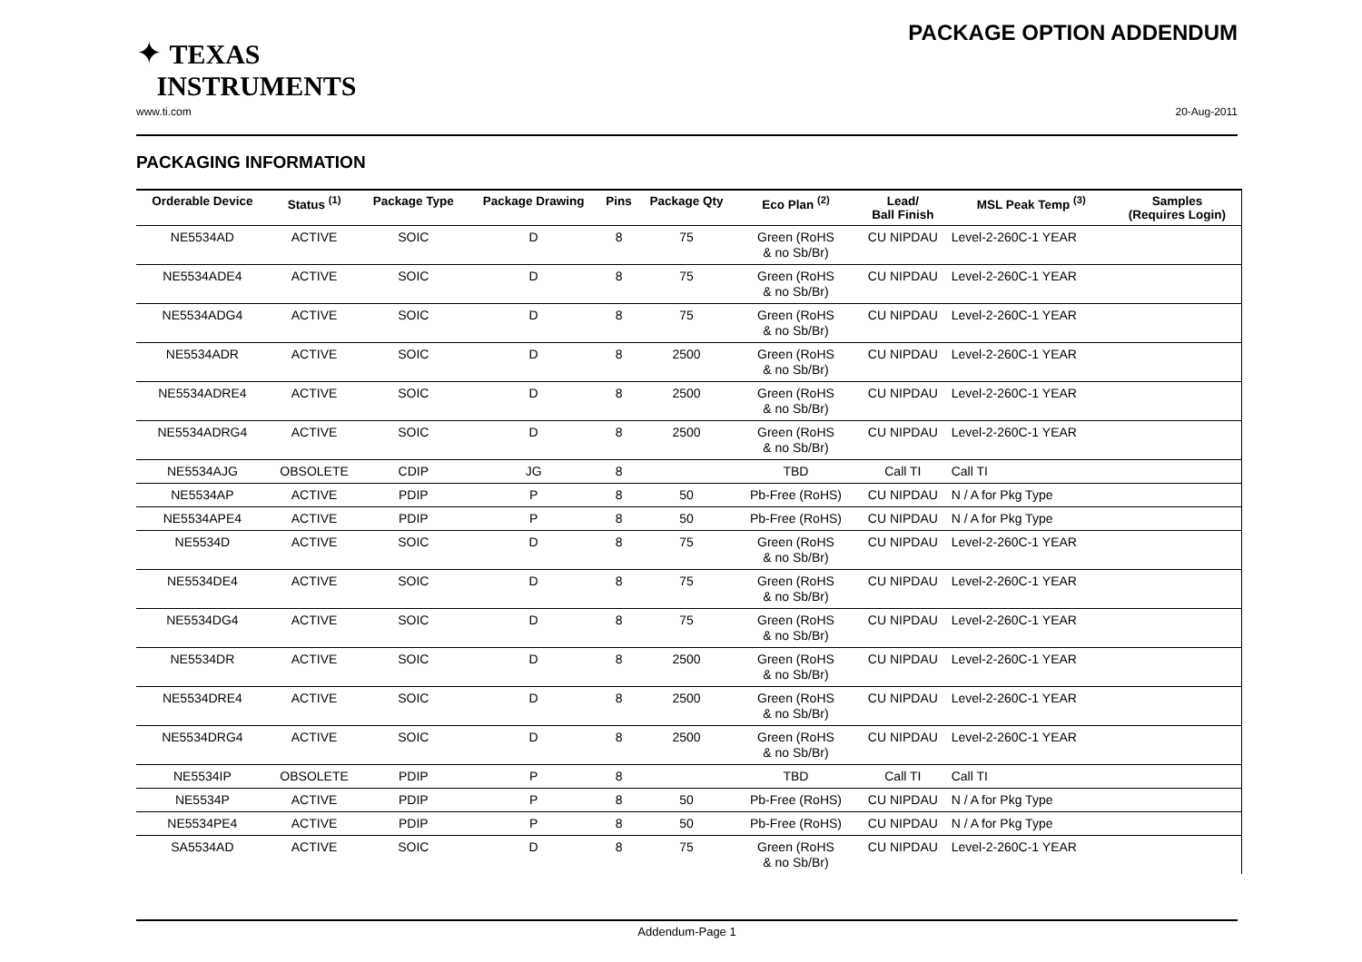✦ TEXAS
INSTRUMENTS
PACKAGE OPTION ADDENDUM
www.ti.com 20-Aug-2011
PACKAGING INFORMATION
| Orderable Device | Status <sup>(1)</sup> | Package Type | Package Drawing | Pins | Package Qty | Eco Plan <sup>(2)</sup> | Lead/ Ball Finish | MSL Peak Temp <sup>(3)</sup> | Samples (Requires Login) |
| --- | --- | --- | --- | --- | --- | --- | --- | --- | --- |
| NE5534AD | ACTIVE | SOIC | D | 8 | 75 | Green (RoHS & no Sb/Br) | CU NIPDAU | Level-2-260C-1 YEAR | |
| NE5534ADE4 | ACTIVE | SOIC | D | 8 | 75 | Green (RoHS & no Sb/Br) | CU NIPDAU | Level-2-260C-1 YEAR | |
| NE5534ADG4 | ACTIVE | SOIC | D | 8 | 75 | Green (RoHS & no Sb/Br) | CU NIPDAU | Level-2-260C-1 YEAR | |
| NE5534ADR | ACTIVE | SOIC | D | 8 | 2500 | Green (RoHS & no Sb/Br) | CU NIPDAU | Level-2-260C-1 YEAR | |
| NE5534ADRE4 | ACTIVE | SOIC | D | 8 | 2500 | Green (RoHS & no Sb/Br) | CU NIPDAU | Level-2-260C-1 YEAR | |
| NE5534ADRG4 | ACTIVE | SOIC | D | 8 | 2500 | Green (RoHS & no Sb/Br) | CU NIPDAU | Level-2-260C-1 YEAR | |
| NE5534AJG | OBSOLETE | CDIP | JG | 8 | | TBD | Call TI | Call TI | |
| NE5534AP | ACTIVE | PDIP | P | 8 | 50 | Pb-Free (RoHS) | CU NIPDAU | N / A for Pkg Type | |
| NE5534APE4 | ACTIVE | PDIP | P | 8 | 50 | Pb-Free (RoHS) | CU NIPDAU | N / A for Pkg Type | |
| NE5534D | ACTIVE | SOIC | D | 8 | 75 | Green (RoHS & no Sb/Br) | CU NIPDAU | Level-2-260C-1 YEAR | |
| NE5534DE4 | ACTIVE | SOIC | D | 8 | 75 | Green (RoHS & no Sb/Br) | CU NIPDAU | Level-2-260C-1 YEAR | |
| NE5534DG4 | ACTIVE | SOIC | D | 8 | 75 | Green (RoHS & no Sb/Br) | CU NIPDAU | Level-2-260C-1 YEAR | |
| NE5534DR | ACTIVE | SOIC | D | 8 | 2500 | Green (RoHS & no Sb/Br) | CU NIPDAU | Level-2-260C-1 YEAR | |
| NE5534DRE4 | ACTIVE | SOIC | D | 8 | 2500 | Green (RoHS & no Sb/Br) | CU NIPDAU | Level-2-260C-1 YEAR | |
| NE5534DRG4 | ACTIVE | SOIC | D | 8 | 2500 | Green (RoHS & no Sb/Br) | CU NIPDAU | Level-2-260C-1 YEAR | |
| NE5534IP | OBSOLETE | PDIP | P | 8 | | TBD | Call TI | Call TI | |
| NE5534P | ACTIVE | PDIP | P | 8 | 50 | Pb-Free (RoHS) | CU NIPDAU | N / A for Pkg Type | |
| NE5534PE4 | ACTIVE | PDIP | P | 8 | 50 | Pb-Free (RoHS) | CU NIPDAU | N / A for Pkg Type | |
| SA5534AD | ACTIVE | SOIC | D | 8 | 75 | Green (RoHS & no Sb/Br) | CU NIPDAU | Level-2-260C-1 YEAR | |
Addendum-Page 1